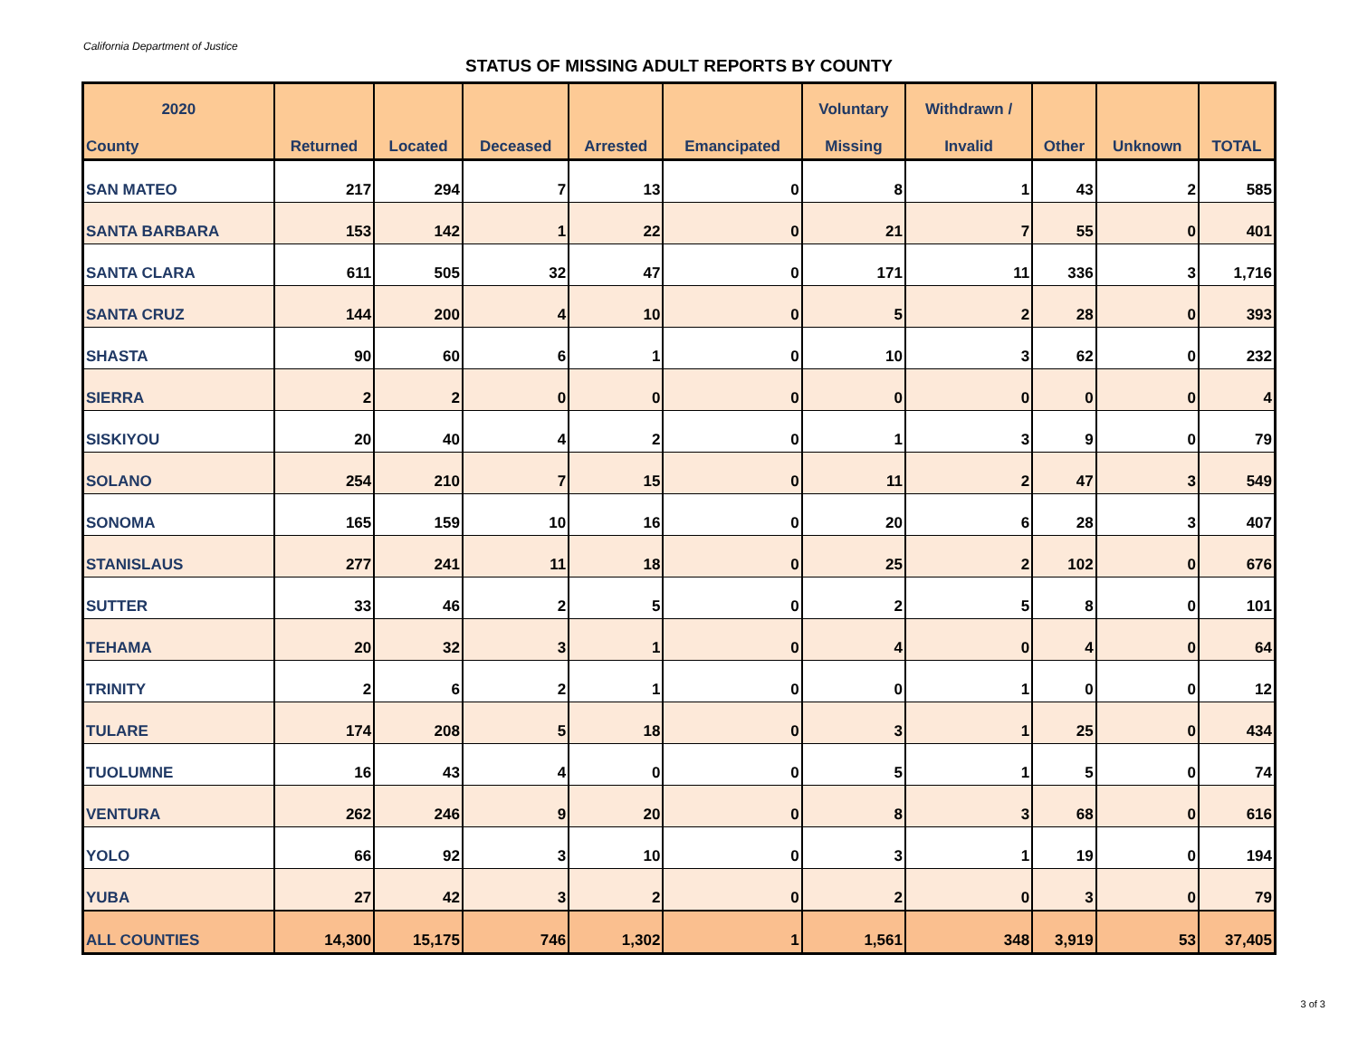California Department of Justice
STATUS OF MISSING ADULT REPORTS BY COUNTY
| 2020 | | | | | | Voluntary | Withdrawn / | | | |
| --- | --- | --- | --- | --- | --- | --- | --- | --- | --- | --- |
| County | Returned | Located | Deceased | Arrested | Emancipated | Missing | Invalid | Other | Unknown | TOTAL |
| SAN MATEO | 217 | 294 | 7 | 13 | 0 | 8 | 1 | 43 | 2 | 585 |
| SANTA BARBARA | 153 | 142 | 1 | 22 | 0 | 21 | 7 | 55 | 0 | 401 |
| SANTA CLARA | 611 | 505 | 32 | 47 | 0 | 171 | 11 | 336 | 3 | 1,716 |
| SANTA CRUZ | 144 | 200 | 4 | 10 | 0 | 5 | 2 | 28 | 0 | 393 |
| SHASTA | 90 | 60 | 6 | 1 | 0 | 10 | 3 | 62 | 0 | 232 |
| SIERRA | 2 | 2 | 0 | 0 | 0 | 0 | 0 | 0 | 0 | 4 |
| SISKIYOU | 20 | 40 | 4 | 2 | 0 | 1 | 3 | 9 | 0 | 79 |
| SOLANO | 254 | 210 | 7 | 15 | 0 | 11 | 2 | 47 | 3 | 549 |
| SONOMA | 165 | 159 | 10 | 16 | 0 | 20 | 6 | 28 | 3 | 407 |
| STANISLAUS | 277 | 241 | 11 | 18 | 0 | 25 | 2 | 102 | 0 | 676 |
| SUTTER | 33 | 46 | 2 | 5 | 0 | 2 | 5 | 8 | 0 | 101 |
| TEHAMA | 20 | 32 | 3 | 1 | 0 | 4 | 0 | 4 | 0 | 64 |
| TRINITY | 2 | 6 | 2 | 1 | 0 | 0 | 1 | 0 | 0 | 12 |
| TULARE | 174 | 208 | 5 | 18 | 0 | 3 | 1 | 25 | 0 | 434 |
| TUOLUMNE | 16 | 43 | 4 | 0 | 0 | 5 | 1 | 5 | 0 | 74 |
| VENTURA | 262 | 246 | 9 | 20 | 0 | 8 | 3 | 68 | 0 | 616 |
| YOLO | 66 | 92 | 3 | 10 | 0 | 3 | 1 | 19 | 0 | 194 |
| YUBA | 27 | 42 | 3 | 2 | 0 | 2 | 0 | 3 | 0 | 79 |
| ALL COUNTIES | 14,300 | 15,175 | 746 | 1,302 | 1 | 1,561 | 348 | 3,919 | 53 | 37,405 |
3 of 3